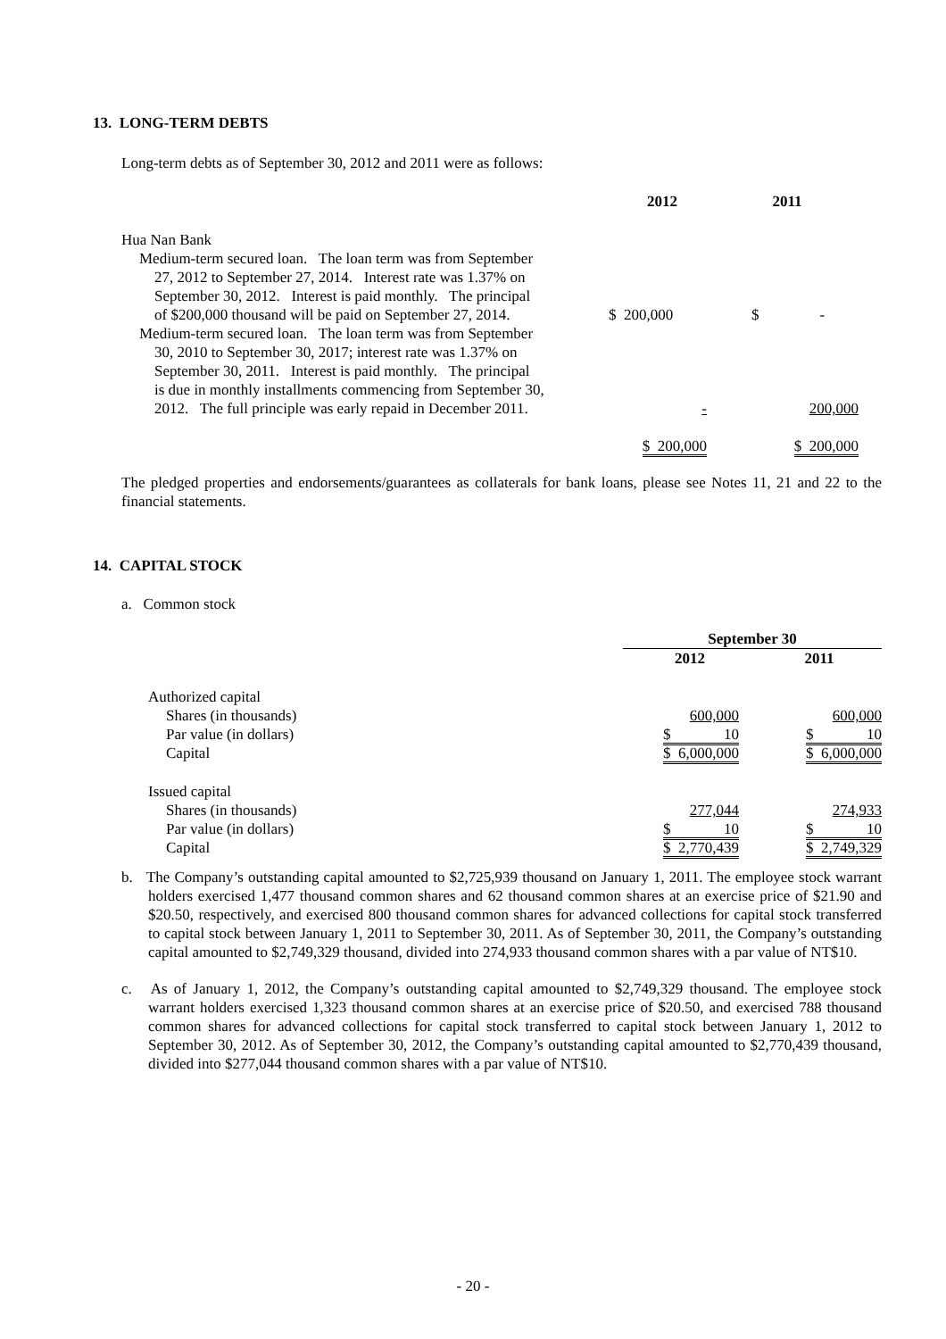13. LONG-TERM DEBTS
Long-term debts as of September 30, 2012 and 2011 were as follows:
| | 2012 | 2011 |
| --- | --- | --- |
| Hua Nan Bank | | |
| Medium-term secured loan. The loan term was from September 27, 2012 to September 27, 2014. Interest rate was 1.37% on September 30, 2012. Interest is paid monthly. The principal of $200,000 thousand will be paid on September 27, 2014. | $ 200,000 | $ - |
| Medium-term secured loan. The loan term was from September 30, 2010 to September 30, 2017; interest rate was 1.37% on September 30, 2011. Interest is paid monthly. The principal is due in monthly installments commencing from September 30, 2012. The full principle was early repaid in December 2011. | - | 200,000 |
| | $ 200,000 | $ 200,000 |
The pledged properties and endorsements/guarantees as collaterals for bank loans, please see Notes 11, 21 and 22 to the financial statements.
14. CAPITAL STOCK
a. Common stock
| | September 30 | |
| --- | --- | --- |
| | 2012 | 2011 |
| Authorized capital | | |
| Shares (in thousands) | 600,000 | 600,000 |
| Par value (in dollars) | $ 10 | $ 10 |
| Capital | $ 6,000,000 | $ 6,000,000 |
| Issued capital | | |
| Shares (in thousands) | 277,044 | 274,933 |
| Par value (in dollars) | $ 10 | $ 10 |
| Capital | $ 2,770,439 | $ 2,749,329 |
b. The Company’s outstanding capital amounted to $2,725,939 thousand on January 1, 2011. The employee stock warrant holders exercised 1,477 thousand common shares and 62 thousand common shares at an exercise price of $21.90 and $20.50, respectively, and exercised 800 thousand common shares for advanced collections for capital stock transferred to capital stock between January 1, 2011 to September 30, 2011. As of September 30, 2011, the Company’s outstanding capital amounted to $2,749,329 thousand, divided into 274,933 thousand common shares with a par value of NT$10.
c. As of January 1, 2012, the Company’s outstanding capital amounted to $2,749,329 thousand. The employee stock warrant holders exercised 1,323 thousand common shares at an exercise price of $20.50, and exercised 788 thousand common shares for advanced collections for capital stock transferred to capital stock between January 1, 2012 to September 30, 2012. As of September 30, 2012, the Company’s outstanding capital amounted to $2,770,439 thousand, divided into $277,044 thousand common shares with a par value of NT$10.
- 20 -